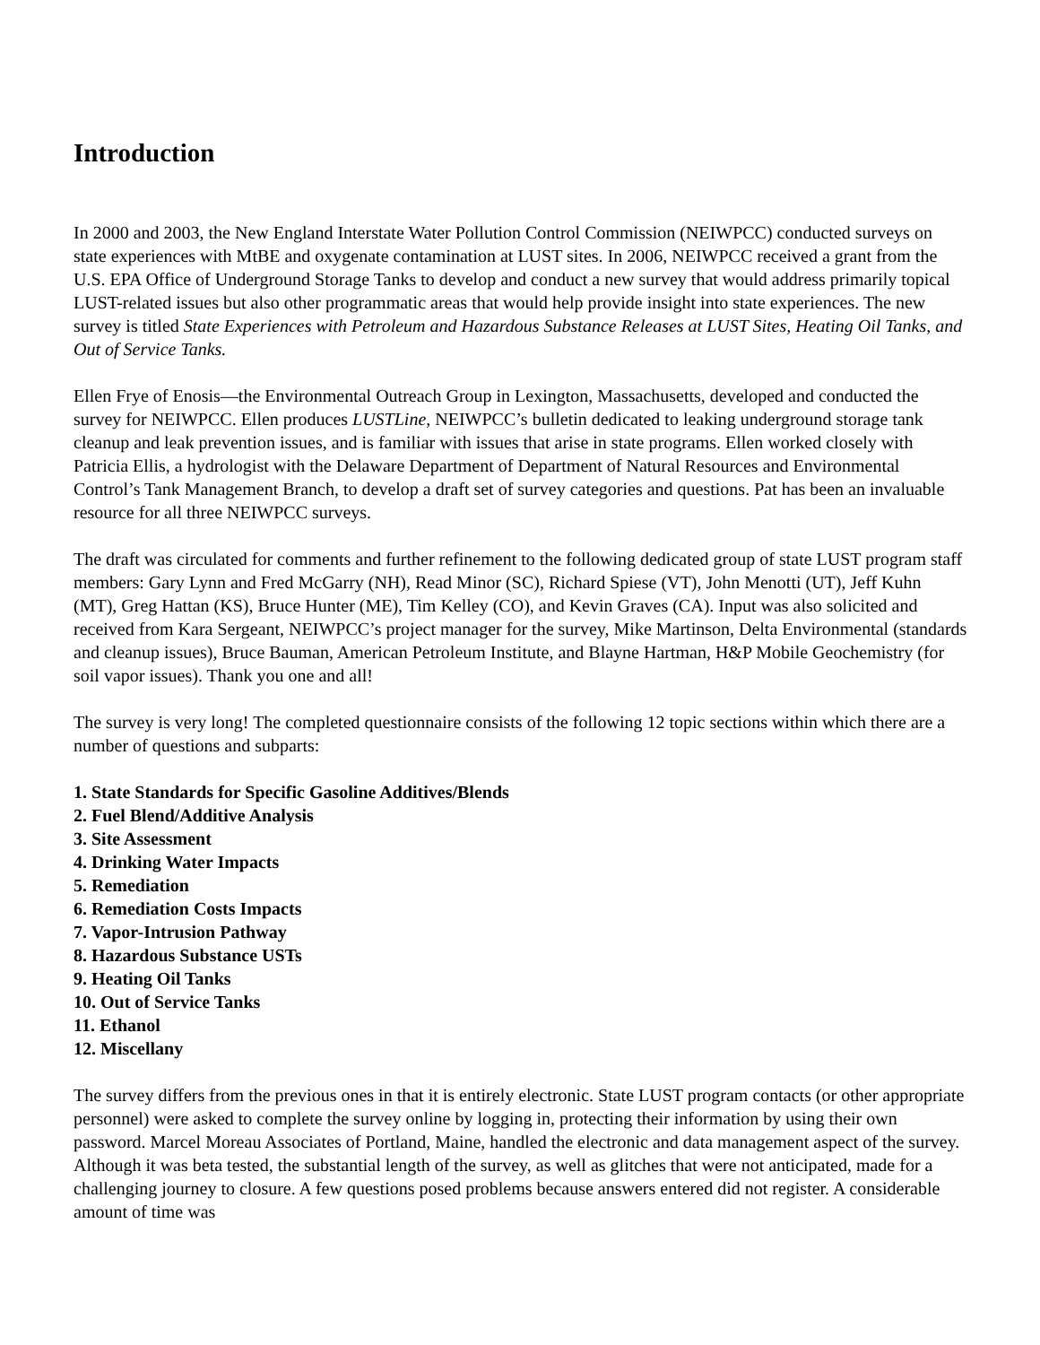Introduction
In 2000 and 2003, the New England Interstate Water Pollution Control Commission (NEIWPCC) conducted surveys on state experiences with MtBE and oxygenate contamination at LUST sites. In 2006, NEIWPCC received a grant from the U.S. EPA Office of Underground Storage Tanks to develop and conduct a new survey that would address primarily topical LUST-related issues but also other programmatic areas that would help provide insight into state experiences. The new survey is titled State Experiences with Petroleum and Hazardous Substance Releases at LUST Sites, Heating Oil Tanks, and Out of Service Tanks.
Ellen Frye of Enosis—the Environmental Outreach Group in Lexington, Massachusetts, developed and conducted the survey for NEIWPCC. Ellen produces LUSTLine, NEIWPCC’s bulletin dedicated to leaking underground storage tank cleanup and leak prevention issues, and is familiar with issues that arise in state programs. Ellen worked closely with Patricia Ellis, a hydrologist with the Delaware Department of Department of Natural Resources and Environmental Control’s Tank Management Branch, to develop a draft set of survey categories and questions. Pat has been an invaluable resource for all three NEIWPCC surveys.
The draft was circulated for comments and further refinement to the following dedicated group of state LUST program staff members: Gary Lynn and Fred McGarry (NH), Read Minor (SC), Richard Spiese (VT), John Menotti (UT), Jeff Kuhn (MT), Greg Hattan (KS), Bruce Hunter (ME), Tim Kelley (CO), and Kevin Graves (CA). Input was also solicited and received from Kara Sergeant, NEIWPCC’s project manager for the survey, Mike Martinson, Delta Environmental (standards and cleanup issues), Bruce Bauman, American Petroleum Institute, and Blayne Hartman, H&P Mobile Geochemistry (for soil vapor issues). Thank you one and all!
The survey is very long! The completed questionnaire consists of the following 12 topic sections within which there are a number of questions and subparts:
1. State Standards for Specific Gasoline Additives/Blends
2. Fuel Blend/Additive Analysis
3. Site Assessment
4. Drinking Water Impacts
5. Remediation
6. Remediation Costs Impacts
7. Vapor-Intrusion Pathway
8. Hazardous Substance USTs
9. Heating Oil Tanks
10. Out of Service Tanks
11. Ethanol
12. Miscellany
The survey differs from the previous ones in that it is entirely electronic. State LUST program contacts (or other appropriate personnel) were asked to complete the survey online by logging in, protecting their information by using their own password. Marcel Moreau Associates of Portland, Maine, handled the electronic and data management aspect of the survey. Although it was beta tested, the substantial length of the survey, as well as glitches that were not anticipated, made for a challenging journey to closure. A few questions posed problems because answers entered did not register. A considerable amount of time was